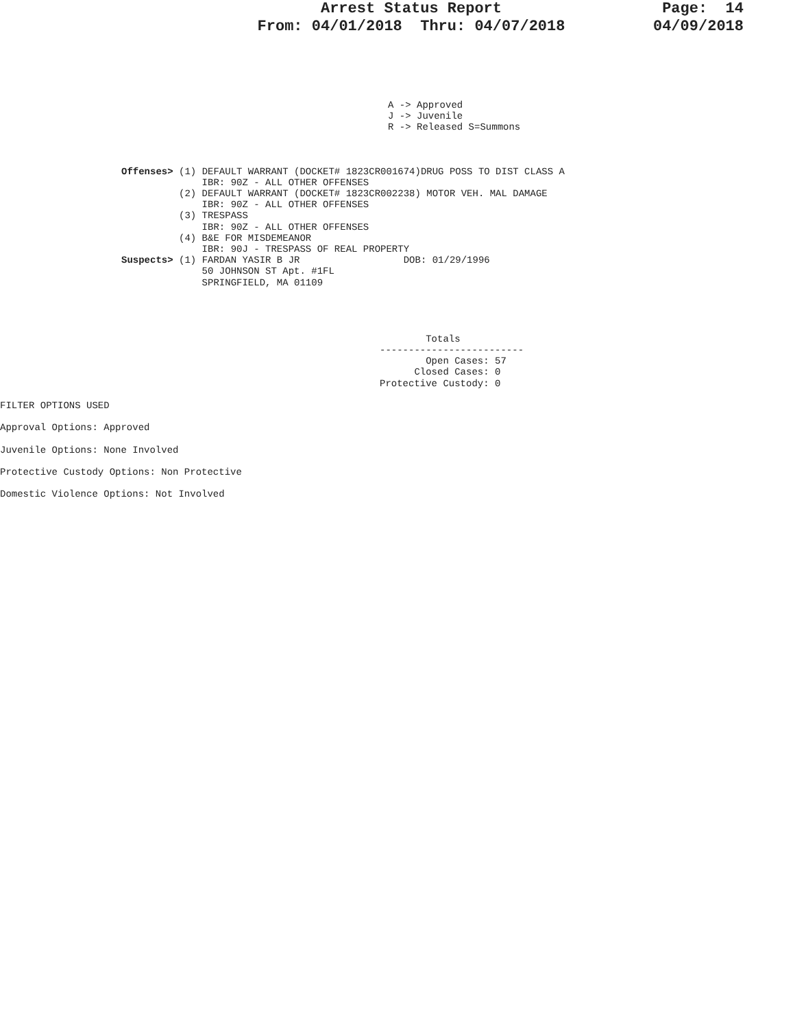Arrest Status Report
From: 04/01/2018 Thru: 04/07/2018
Page: 14
04/09/2018
A -> Approved
J -> Juvenile
R -> Released S=Summons
Offenses> (1) DEFAULT WARRANT (DOCKET# 1823CR001674)DRUG POSS TO DIST CLASS A
              IBR: 90Z - ALL OTHER OFFENSES
          (2) DEFAULT WARRANT (DOCKET# 1823CR002238) MOTOR VEH. MAL DAMAGE
              IBR: 90Z - ALL OTHER OFFENSES
          (3) TRESPASS
              IBR: 90Z - ALL OTHER OFFENSES
          (4) B&E FOR MISDEMEANOR
              IBR: 90J - TRESPASS OF REAL PROPERTY
Suspects> (1) FARDAN YASIR B JR                  DOB: 01/29/1996
              50 JOHNSON ST Apt. #1FL
              SPRINGFIELD, MA 01109
        Totals
-------------------------
        Open Cases: 57
      Closed Cases: 0
Protective Custody: 0
FILTER OPTIONS USED

Approval Options: Approved

Juvenile Options: None Involved

Protective Custody Options: Non Protective

Domestic Violence Options: Not Involved